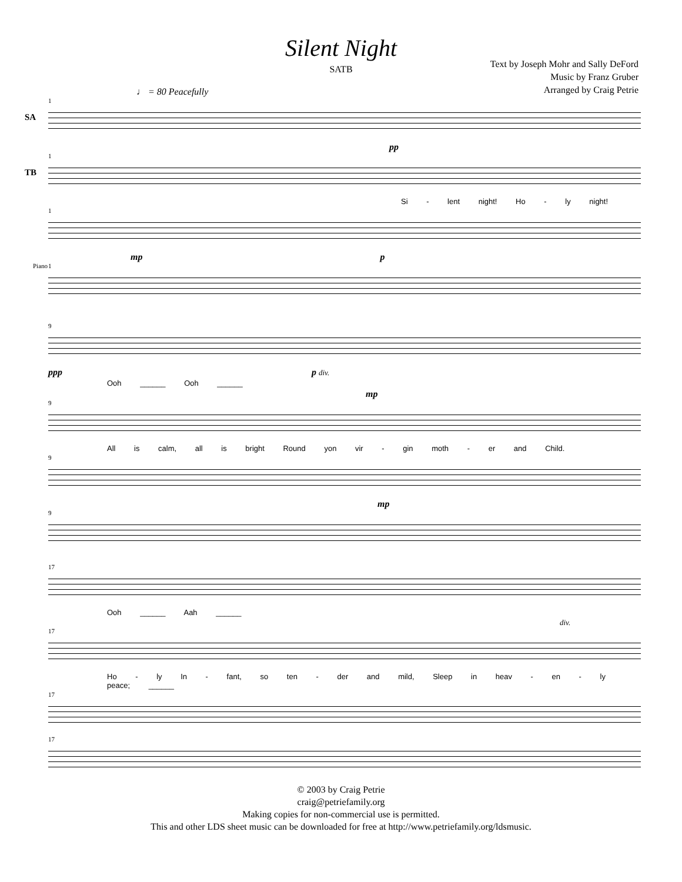Silent Night
SATB
Text by Joseph Mohr and Sally DeFord
Music by Franz Gruber
Arranged by Craig Petrie
♩ = 80 Peacefully
1
SA
pp
1
TB
Si - lent night! Ho - ly night!
1
mp p
Piano 1
9
ppp p div.
Ooh ______ Ooh ______
mp
9
All is calm, all is bright Round yon vir - gin moth - er and Child.
9
mp
9
17
Ooh ______ Aah ______
div.
17
Ho - ly In - fant, so ten - der and mild, Sleep in heav - en - ly peace; ______
17
17
© 2003 by Craig Petrie
craig@petriefamily.org
Making copies for non-commercial use is permitted.
This and other LDS sheet music can be downloaded for free at http://www.petriefamily.org/ldsmusic.